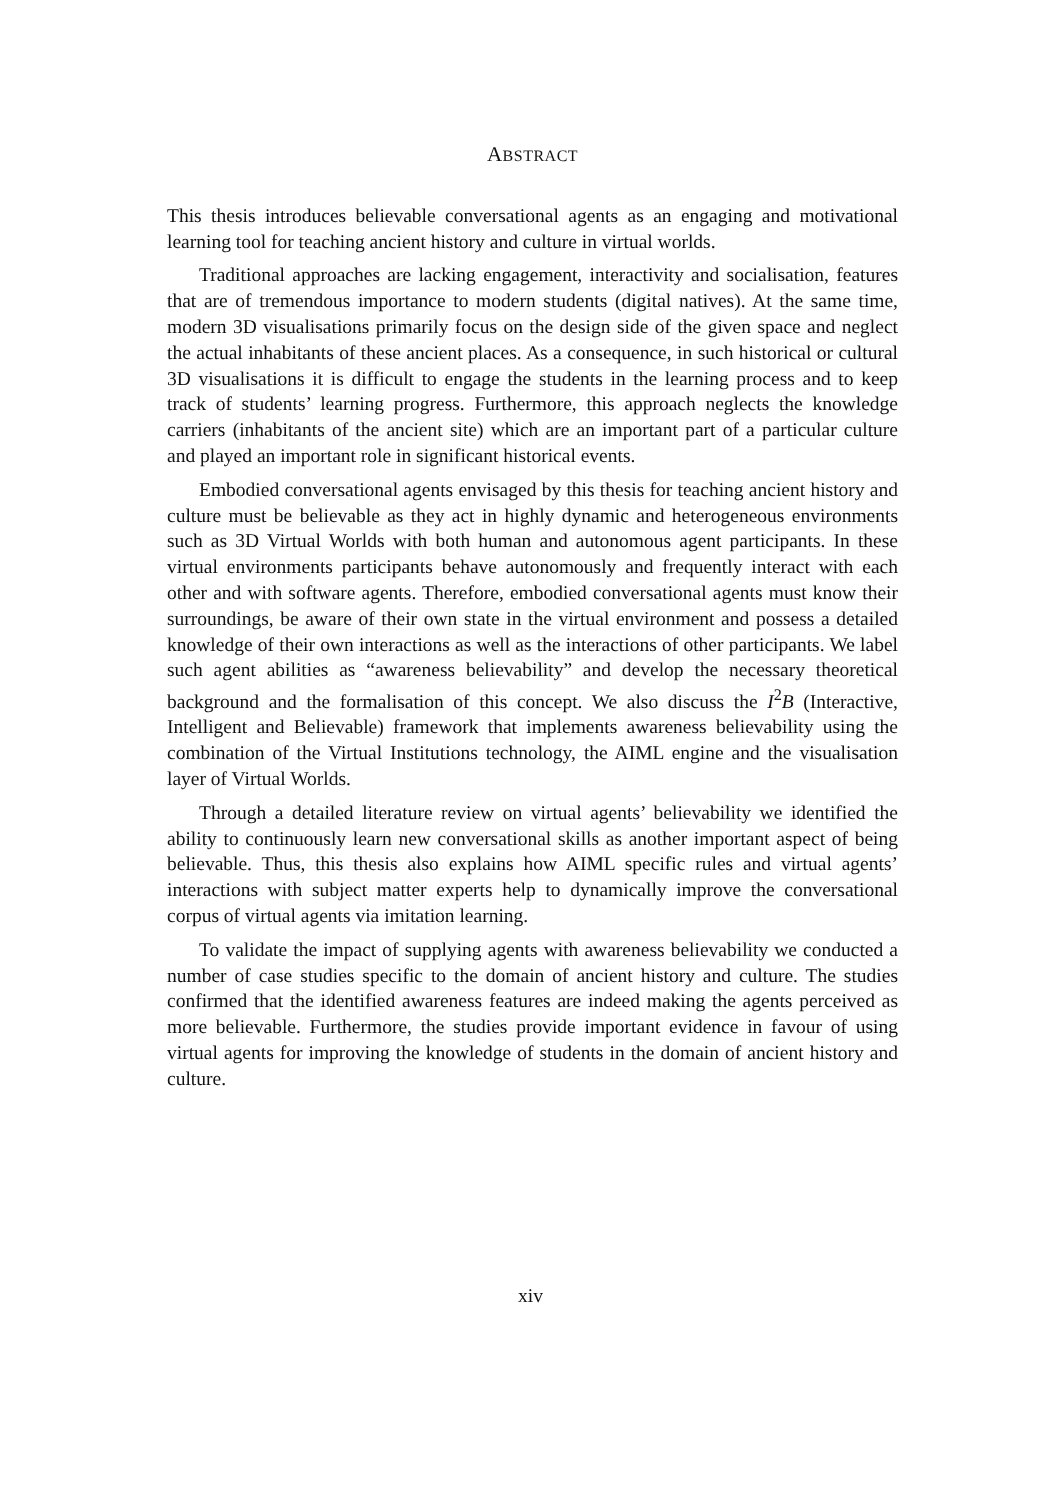ABSTRACT
This thesis introduces believable conversational agents as an engaging and motivational learning tool for teaching ancient history and culture in virtual worlds.
Traditional approaches are lacking engagement, interactivity and socialisation, features that are of tremendous importance to modern students (digital natives). At the same time, modern 3D visualisations primarily focus on the design side of the given space and neglect the actual inhabitants of these ancient places. As a consequence, in such historical or cultural 3D visualisations it is difficult to engage the students in the learning process and to keep track of students’ learning progress. Furthermore, this approach neglects the knowledge carriers (inhabitants of the ancient site) which are an important part of a particular culture and played an important role in significant historical events.
Embodied conversational agents envisaged by this thesis for teaching ancient history and culture must be believable as they act in highly dynamic and heterogeneous environments such as 3D Virtual Worlds with both human and autonomous agent participants. In these virtual environments participants behave autonomously and frequently interact with each other and with software agents. Therefore, embodied conversational agents must know their surroundings, be aware of their own state in the virtual environment and possess a detailed knowledge of their own interactions as well as the interactions of other participants. We label such agent abilities as “awareness believability” and develop the necessary theoretical background and the formalisation of this concept. We also discuss the I<sup>2</sup>B (Interactive, Intelligent and Believable) framework that implements awareness believability using the combination of the Virtual Institutions technology, the AIML engine and the visualisation layer of Virtual Worlds.
Through a detailed literature review on virtual agents’ believability we identified the ability to continuously learn new conversational skills as another important aspect of being believable. Thus, this thesis also explains how AIML specific rules and virtual agents’ interactions with subject matter experts help to dynamically improve the conversational corpus of virtual agents via imitation learning.
To validate the impact of supplying agents with awareness believability we conducted a number of case studies specific to the domain of ancient history and culture. The studies confirmed that the identified awareness features are indeed making the agents perceived as more believable. Furthermore, the studies provide important evidence in favour of using virtual agents for improving the knowledge of students in the domain of ancient history and culture.
xiv